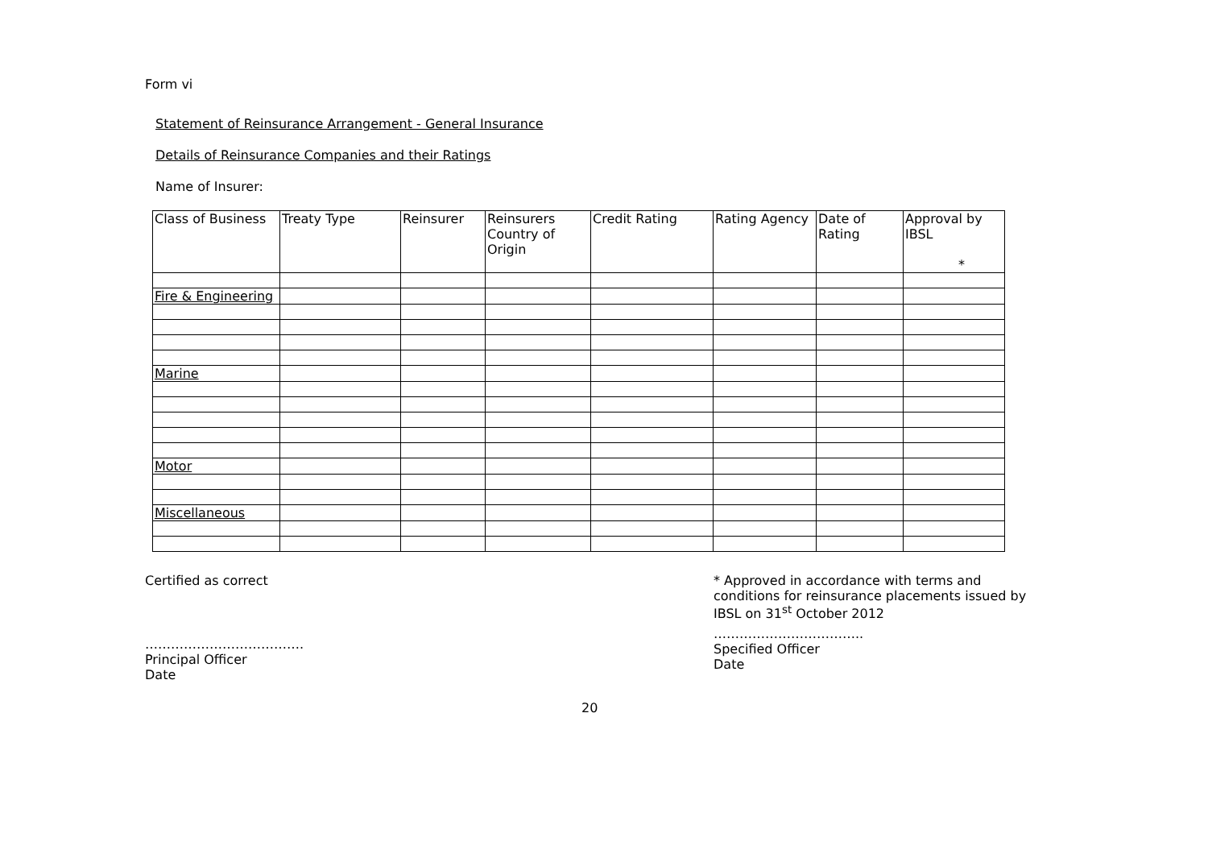Form vi
Statement of Reinsurance Arrangement - General Insurance
Details of Reinsurance Companies and their Ratings
Name of Insurer:
| Class of Business | Treaty Type | Reinsurer | Reinsurers Country of Origin | Credit Rating | Rating Agency | Date of Rating | Approval by IBSL * |
| --- | --- | --- | --- | --- | --- | --- | --- |
| Fire & Engineering | | | | | | | |
| Marine | | | | | | | |
| Motor | | | | | | | |
| Miscellaneous | | | | | | | |
Certified as correct
……………………………….
Principal Officer
Date
* Approved in accordance with terms and
conditions for reinsurance placements issued by
IBSL on 31<sup>st</sup> October 2012
……………………………..
Specified Officer
Date
20